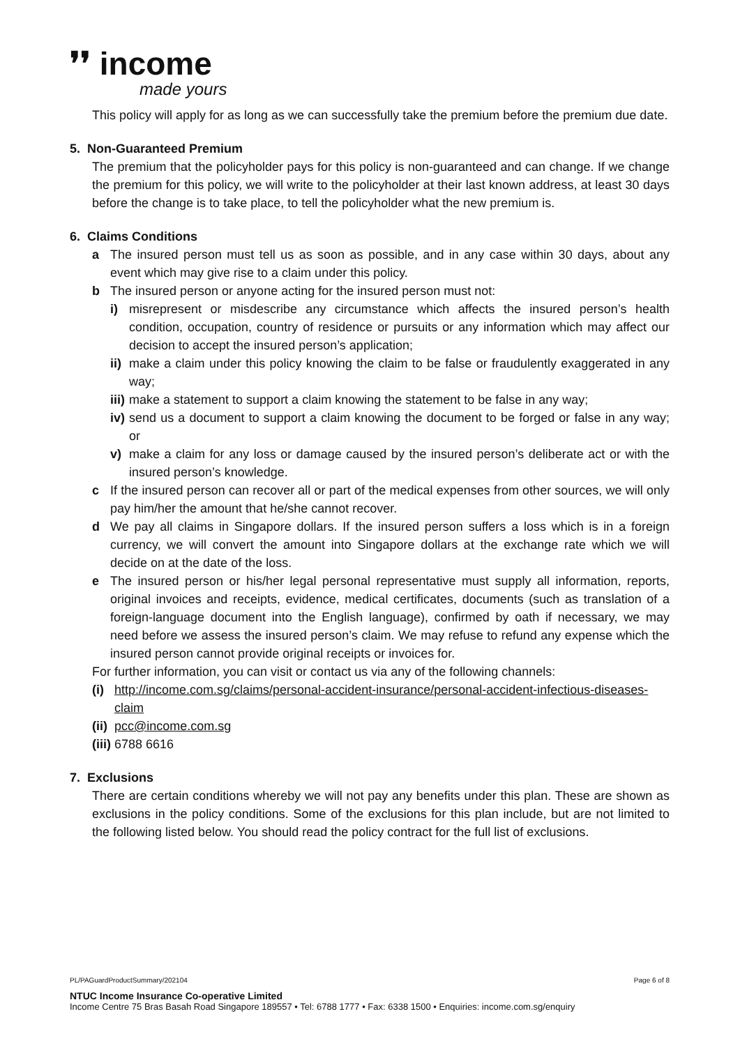❜❜ income
made yours
This policy will apply for as long as we can successfully take the premium before the premium due date.
5. Non-Guaranteed Premium
The premium that the policyholder pays for this policy is non-guaranteed and can change. If we change the premium for this policy, we will write to the policyholder at their last known address, at least 30 days before the change is to take place, to tell the policyholder what the new premium is.
6. Claims Conditions
a The insured person must tell us as soon as possible, and in any case within 30 days, about any event which may give rise to a claim under this policy.
b The insured person or anyone acting for the insured person must not:
i) misrepresent or misdescribe any circumstance which affects the insured person’s health condition, occupation, country of residence or pursuits or any information which may affect our decision to accept the insured person’s application;
ii) make a claim under this policy knowing the claim to be false or fraudulently exaggerated in any way;
iii) make a statement to support a claim knowing the statement to be false in any way;
iv) send us a document to support a claim knowing the document to be forged or false in any way; or
v) make a claim for any loss or damage caused by the insured person’s deliberate act or with the insured person’s knowledge.
c If the insured person can recover all or part of the medical expenses from other sources, we will only pay him/her the amount that he/she cannot recover.
d We pay all claims in Singapore dollars. If the insured person suffers a loss which is in a foreign currency, we will convert the amount into Singapore dollars at the exchange rate which we will decide on at the date of the loss.
e The insured person or his/her legal personal representative must supply all information, reports, original invoices and receipts, evidence, medical certificates, documents (such as translation of a foreign-language document into the English language), confirmed by oath if necessary, we may need before we assess the insured person’s claim. We may refuse to refund any expense which the insured person cannot provide original receipts or invoices for.
For further information, you can visit or contact us via any of the following channels:
(i) http://income.com.sg/claims/personal-accident-insurance/personal-accident-infectious-diseases-claim
(ii) pcc@income.com.sg
(iii) 6788 6616
7. Exclusions
There are certain conditions whereby we will not pay any benefits under this plan. These are shown as exclusions in the policy conditions. Some of the exclusions for this plan include, but are not limited to the following listed below. You should read the policy contract for the full list of exclusions.
PL/PAGuardProductSummary/202104 Page 6 of 8
NTUC Income Insurance Co-operative Limited
Income Centre 75 Bras Basah Road Singapore 189557 • Tel: 6788 1777 • Fax: 6338 1500 • Enquiries: income.com.sg/enquiry